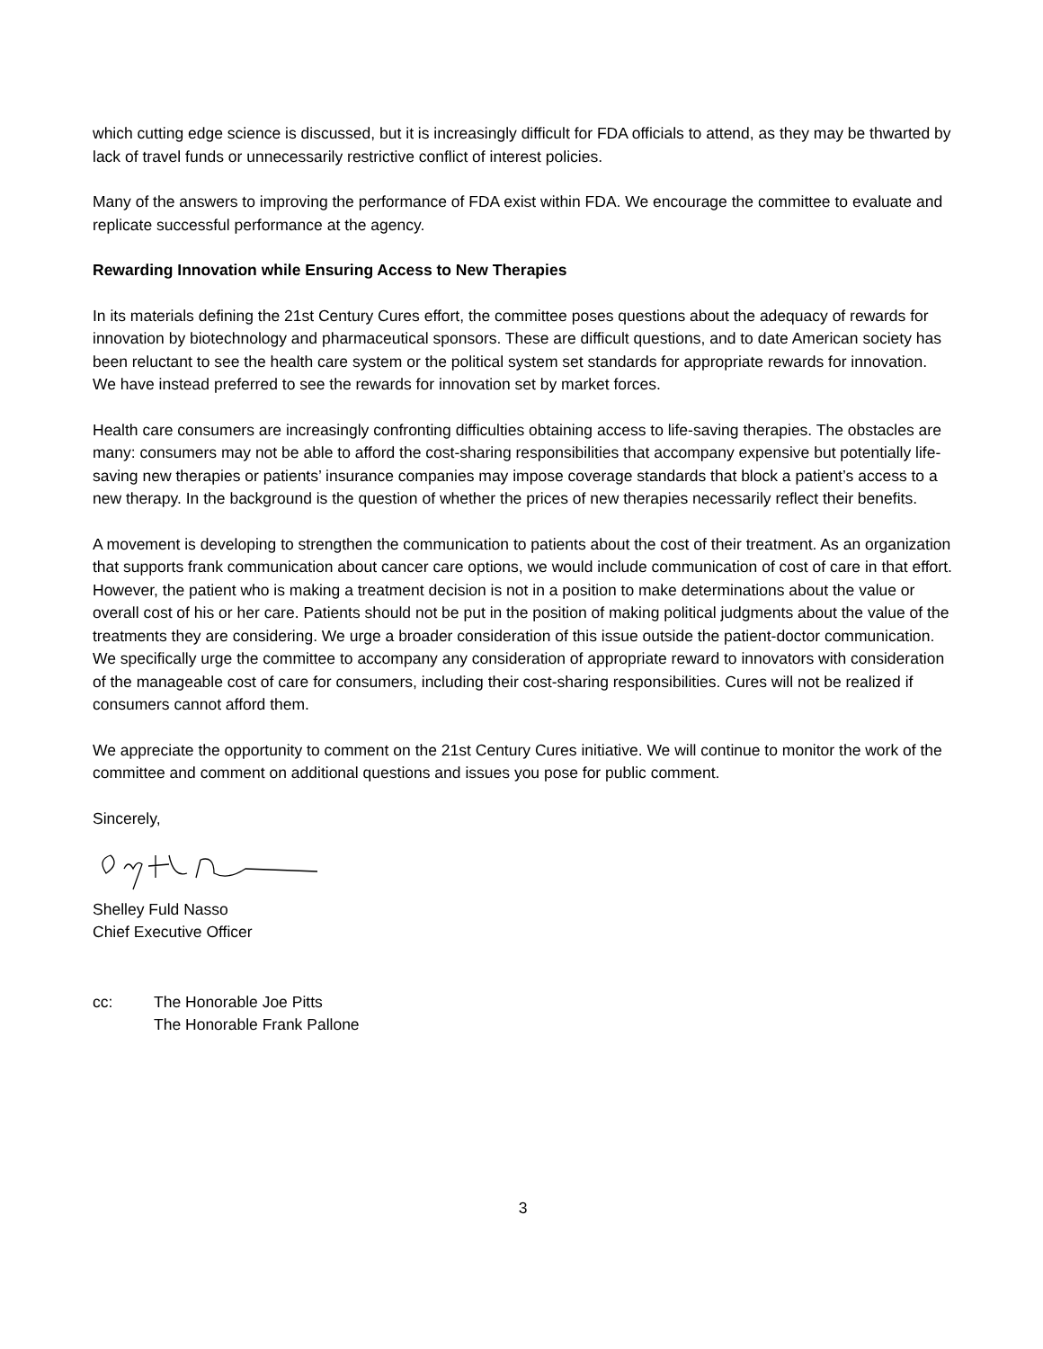which cutting edge science is discussed, but it is increasingly difficult for FDA officials to attend, as they may be thwarted by lack of travel funds or unnecessarily restrictive conflict of interest policies.
Many of the answers to improving the performance of FDA exist within FDA. We encourage the committee to evaluate and replicate successful performance at the agency.
Rewarding Innovation while Ensuring Access to New Therapies
In its materials defining the 21st Century Cures effort, the committee poses questions about the adequacy of rewards for innovation by biotechnology and pharmaceutical sponsors. These are difficult questions, and to date American society has been reluctant to see the health care system or the political system set standards for appropriate rewards for innovation. We have instead preferred to see the rewards for innovation set by market forces.
Health care consumers are increasingly confronting difficulties obtaining access to life-saving therapies. The obstacles are many: consumers may not be able to afford the cost-sharing responsibilities that accompany expensive but potentially life-saving new therapies or patients’ insurance companies may impose coverage standards that block a patient’s access to a new therapy. In the background is the question of whether the prices of new therapies necessarily reflect their benefits.
A movement is developing to strengthen the communication to patients about the cost of their treatment. As an organization that supports frank communication about cancer care options, we would include communication of cost of care in that effort. However, the patient who is making a treatment decision is not in a position to make determinations about the value or overall cost of his or her care. Patients should not be put in the position of making political judgments about the value of the treatments they are considering. We urge a broader consideration of this issue outside the patient-doctor communication. We specifically urge the committee to accompany any consideration of appropriate reward to innovators with consideration of the manageable cost of care for consumers, including their cost-sharing responsibilities. Cures will not be realized if consumers cannot afford them.
We appreciate the opportunity to comment on the 21st Century Cures initiative. We will continue to monitor the work of the committee and comment on additional questions and issues you pose for public comment.
Sincerely,
Shelley Fuld Nasso
Chief Executive Officer
cc: The Honorable Joe Pitts
The Honorable Frank Pallone
3